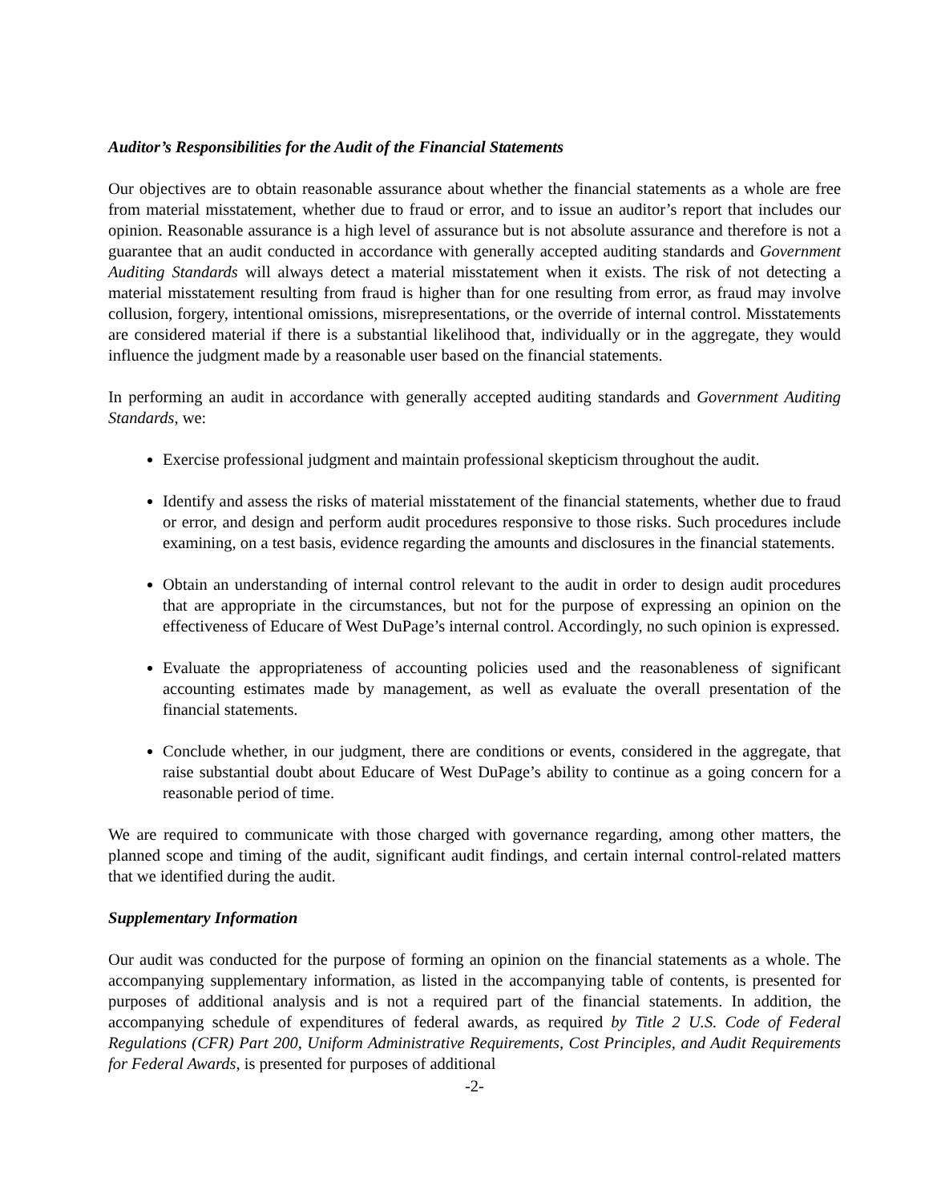Auditor’s Responsibilities for the Audit of the Financial Statements
Our objectives are to obtain reasonable assurance about whether the financial statements as a whole are free from material misstatement, whether due to fraud or error, and to issue an auditor’s report that includes our opinion. Reasonable assurance is a high level of assurance but is not absolute assurance and therefore is not a guarantee that an audit conducted in accordance with generally accepted auditing standards and Government Auditing Standards will always detect a material misstatement when it exists. The risk of not detecting a material misstatement resulting from fraud is higher than for one resulting from error, as fraud may involve collusion, forgery, intentional omissions, misrepresentations, or the override of internal control. Misstatements are considered material if there is a substantial likelihood that, individually or in the aggregate, they would influence the judgment made by a reasonable user based on the financial statements.
In performing an audit in accordance with generally accepted auditing standards and Government Auditing Standards, we:
Exercise professional judgment and maintain professional skepticism throughout the audit.
Identify and assess the risks of material misstatement of the financial statements, whether due to fraud or error, and design and perform audit procedures responsive to those risks. Such procedures include examining, on a test basis, evidence regarding the amounts and disclosures in the financial statements.
Obtain an understanding of internal control relevant to the audit in order to design audit procedures that are appropriate in the circumstances, but not for the purpose of expressing an opinion on the effectiveness of Educare of West DuPage’s internal control. Accordingly, no such opinion is expressed.
Evaluate the appropriateness of accounting policies used and the reasonableness of significant accounting estimates made by management, as well as evaluate the overall presentation of the financial statements.
Conclude whether, in our judgment, there are conditions or events, considered in the aggregate, that raise substantial doubt about Educare of West DuPage’s ability to continue as a going concern for a reasonable period of time.
We are required to communicate with those charged with governance regarding, among other matters, the planned scope and timing of the audit, significant audit findings, and certain internal control-related matters that we identified during the audit.
Supplementary Information
Our audit was conducted for the purpose of forming an opinion on the financial statements as a whole. The accompanying supplementary information, as listed in the accompanying table of contents, is presented for purposes of additional analysis and is not a required part of the financial statements. In addition, the accompanying schedule of expenditures of federal awards, as required by Title 2 U.S. Code of Federal Regulations (CFR) Part 200, Uniform Administrative Requirements, Cost Principles, and Audit Requirements for Federal Awards, is presented for purposes of additional
-2-